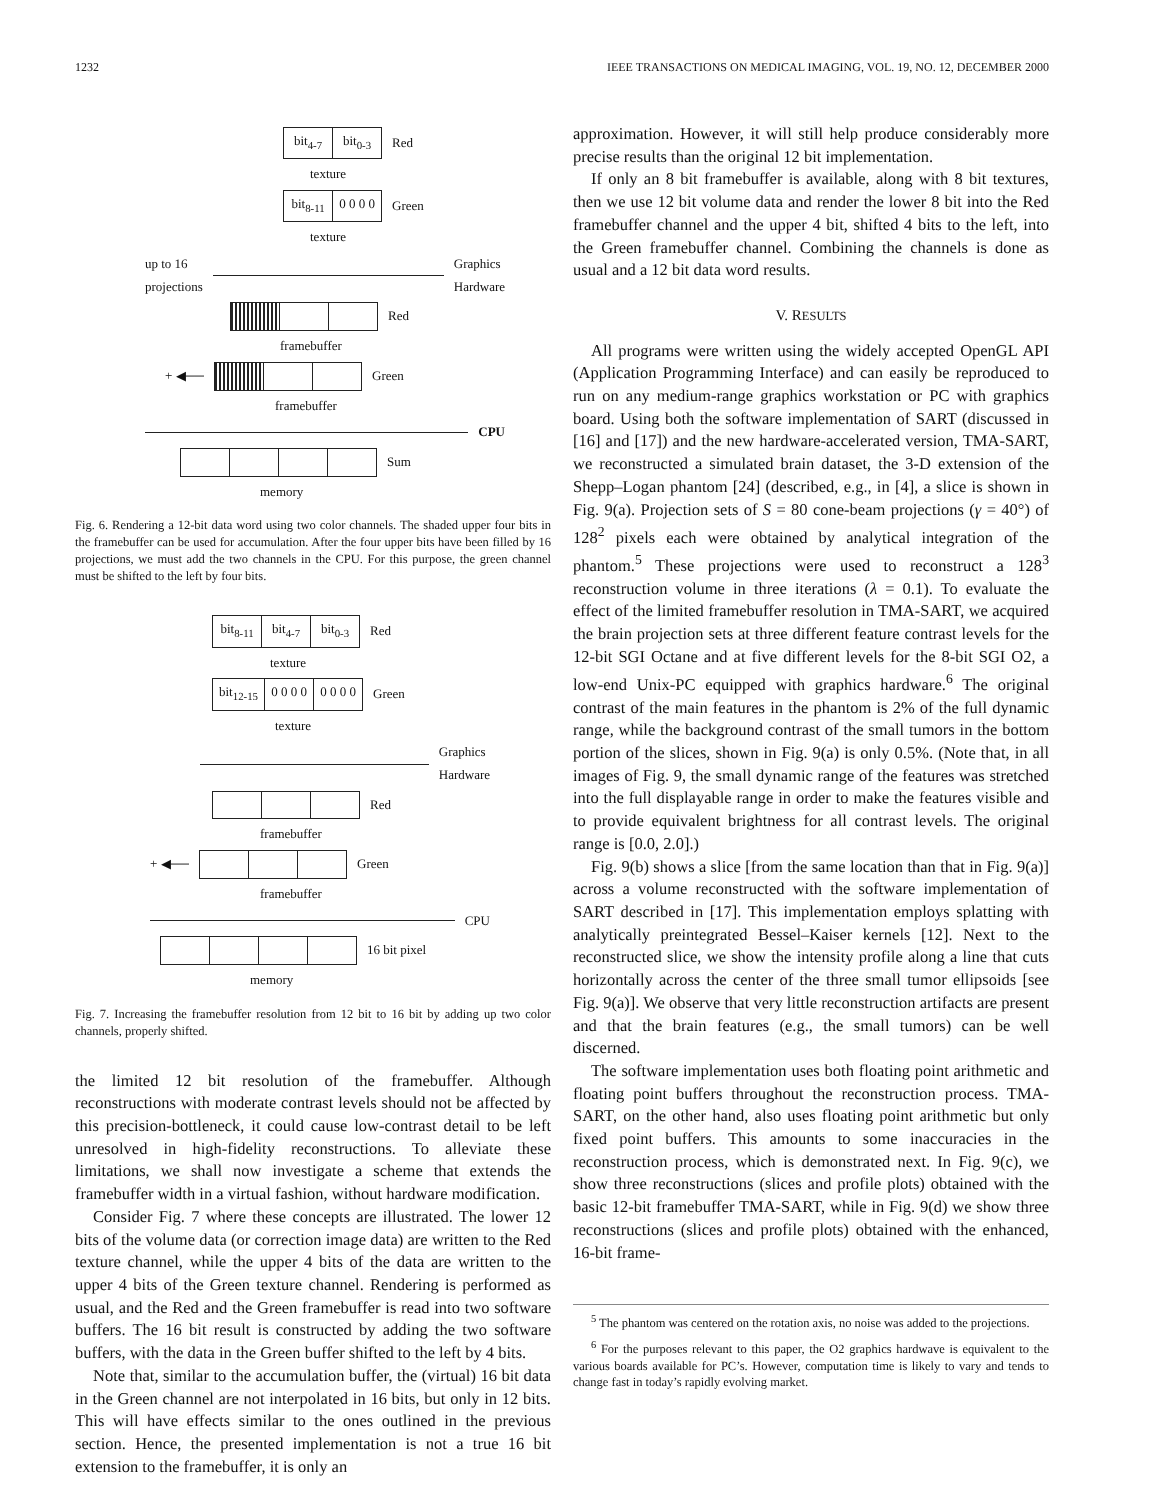1232 IEEE TRANSACTIONS ON MEDICAL IMAGING, VOL. 19, NO. 12, DECEMBER 2000
bit<sub>4-7</sub> bit<sub>0-3</sub>
Red
texture
bit<sub>8-11</sub> 0 0 0 0
Green
texture
up to 16
projections
Graphics
Hardware
Red
framebuffer
+ ◀──
Green
framebuffer
CPU
Sum
memory
Fig. 6. Rendering a 12-bit data word using two color channels. The shaded upper four bits in the framebuffer can be used for accumulation. After the four upper bits have been filled by 16 projections, we must add the two channels in the CPU. For this purpose, the green channel must be shifted to the left by four bits.
bit<sub>8-11</sub> bit<sub>4-7</sub> bit<sub>0-3</sub>
Red
texture
bit<sub>12-15</sub> 0 0 0 0 0 0 0 0
Green
texture
Graphics
Hardware
Red
framebuffer
+ ◀──
Green
framebuffer
CPU
16 bit pixel
memory
Fig. 7. Increasing the framebuffer resolution from 12 bit to 16 bit by adding up two color channels, properly shifted.
the limited 12 bit resolution of the framebuffer. Although reconstructions with moderate contrast levels should not be affected by this precision-bottleneck, it could cause low-contrast detail to be left unresolved in high-fidelity reconstructions. To alleviate these limitations, we shall now investigate a scheme that extends the framebuffer width in a virtual fashion, without hardware modification.
Consider Fig. 7 where these concepts are illustrated. The lower 12 bits of the volume data (or correction image data) are written to the Red texture channel, while the upper 4 bits of the data are written to the upper 4 bits of the Green texture channel. Rendering is performed as usual, and the Red and the Green framebuffer is read into two software buffers. The 16 bit result is constructed by adding the two software buffers, with the data in the Green buffer shifted to the left by 4 bits.
Note that, similar to the accumulation buffer, the (virtual) 16 bit data in the Green channel are not interpolated in 16 bits, but only in 12 bits. This will have effects similar to the ones outlined in the previous section. Hence, the presented implementation is not a true 16 bit extension to the framebuffer, it is only an
approximation. However, it will still help produce considerably more precise results than the original 12 bit implementation.
If only an 8 bit framebuffer is available, along with 8 bit textures, then we use 12 bit volume data and render the lower 8 bit into the Red framebuffer channel and the upper 4 bit, shifted 4 bits to the left, into the Green framebuffer channel. Combining the channels is done as usual and a 12 bit data word results.
V. RESULTS
All programs were written using the widely accepted OpenGL API (Application Programming Interface) and can easily be reproduced to run on any medium-range graphics workstation or PC with graphics board. Using both the software implementation of SART (discussed in [16] and [17]) and the new hardware-accelerated version, TMA-SART, we reconstructed a simulated brain dataset, the 3-D extension of the Shepp–Logan phantom [24] (described, e.g., in [4], a slice is shown in Fig. 9(a). Projection sets of S = 80 cone-beam projections (γ = 40°) of 128<sup>2</sup> pixels each were obtained by analytical integration of the phantom.<sup>5</sup> These projections were used to reconstruct a 128<sup>3</sup> reconstruction volume in three iterations (λ = 0.1). To evaluate the effect of the limited framebuffer resolution in TMA-SART, we acquired the brain projection sets at three different feature contrast levels for the 12-bit SGI Octane and at five different levels for the 8-bit SGI O2, a low-end Unix-PC equipped with graphics hardware.<sup>6</sup> The original contrast of the main features in the phantom is 2% of the full dynamic range, while the background contrast of the small tumors in the bottom portion of the slices, shown in Fig. 9(a) is only 0.5%. (Note that, in all images of Fig. 9, the small dynamic range of the features was stretched into the full displayable range in order to make the features visible and to provide equivalent brightness for all contrast levels. The original range is [0.0, 2.0].)
Fig. 9(b) shows a slice [from the same location than that in Fig. 9(a)] across a volume reconstructed with the software implementation of SART described in [17]. This implementation employs splatting with analytically preintegrated Bessel–Kaiser kernels [12]. Next to the reconstructed slice, we show the intensity profile along a line that cuts horizontally across the center of the three small tumor ellipsoids [see Fig. 9(a)]. We observe that very little reconstruction artifacts are present and that the brain features (e.g., the small tumors) can be well discerned.
The software implementation uses both floating point arithmetic and floating point buffers throughout the reconstruction process. TMA-SART, on the other hand, also uses floating point arithmetic but only fixed point buffers. This amounts to some inaccuracies in the reconstruction process, which is demonstrated next. In Fig. 9(c), we show three reconstructions (slices and profile plots) obtained with the basic 12-bit framebuffer TMA-SART, while in Fig. 9(d) we show three reconstructions (slices and profile plots) obtained with the enhanced, 16-bit frame-
<sup>5</sup> The phantom was centered on the rotation axis, no noise was added to the projections.
<sup>6</sup> For the purposes relevant to this paper, the O2 graphics hardwave is equivalent to the various boards available for PC’s. However, computation time is likely to vary and tends to change fast in today’s rapidly evolving market.